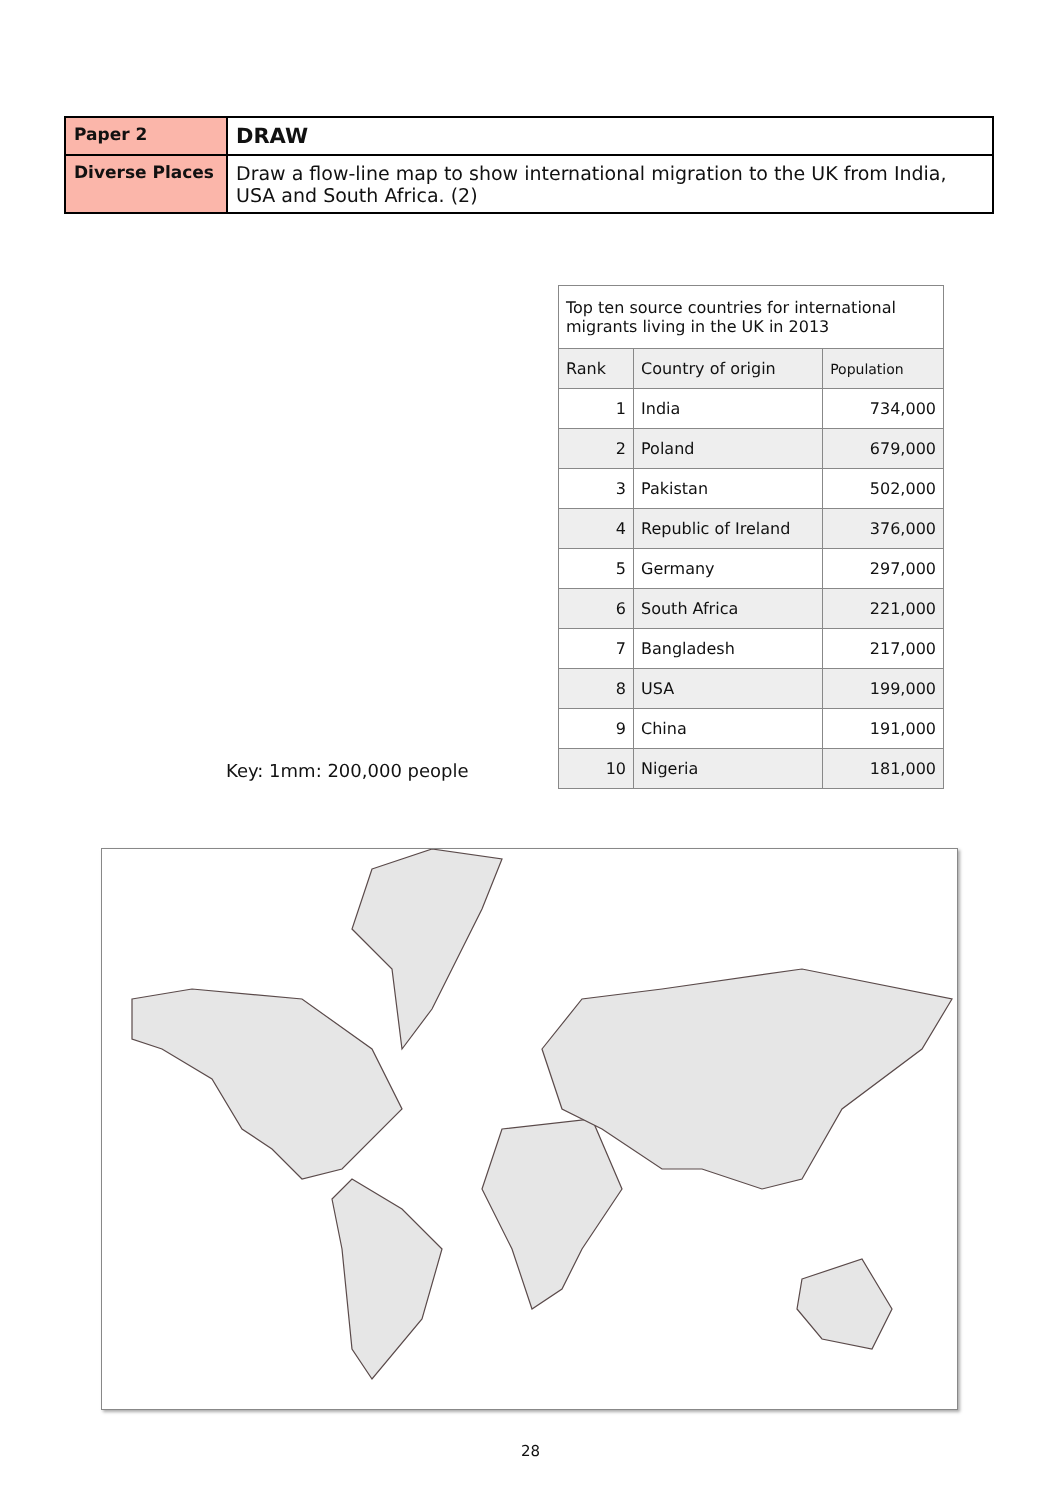| Paper 2 | DRAW |
| Diverse Places | Draw a flow-line map to show international migration to the UK from India, USA and South Africa. (2) |
| Top ten source countries for international migrants living in the UK in 2013 | | |
| Rank | Country of origin | Population |
| 1 | India | 734,000 |
| 2 | Poland | 679,000 |
| 3 | Pakistan | 502,000 |
| 4 | Republic of Ireland | 376,000 |
| 5 | Germany | 297,000 |
| 6 | South Africa | 221,000 |
| 7 | Bangladesh | 217,000 |
| 8 | USA | 199,000 |
| 9 | China | 191,000 |
| 10 | Nigeria | 181,000 |
Key: 1mm: 200,000 people
28